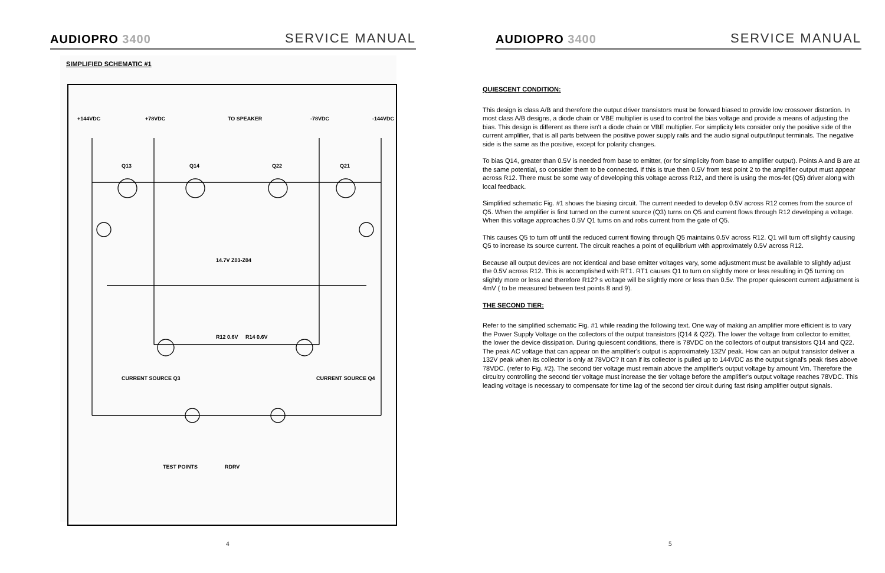AUDIOPRO 3400
SERVICE MANUAL
SIMPLIFIED SCHEMATIC #1
+144VDC
+78VDC
TO SPEAKER
-78VDC
-144VDC
Q13
Q14
Q22
Q21
14.7V Z03-Z04
R12 0.6V
R14 0.6V
CURRENT SOURCE Q3
CURRENT SOURCE Q4
TEST POINTS
RDRV
4
AUDIOPRO 3400
SERVICE MANUAL
QUIESCENT CONDITION:
This design is class A/B and therefore the output driver transistors must be forward biased to provide low crossover distortion. In most class A/B designs, a diode chain or VBE multiplier is used to control the bias voltage and provide a means of adjusting the bias. This design is different as there isn't a diode chain or VBE multiplier. For simplicity lets consider only the positive side of the current amplifier, that is all parts between the positive power supply rails and the audio signal output/input terminals. The negative side is the same as the positive, except for polarity changes.
To bias Q14, greater than 0.5V is needed from base to emitter, (or for simplicity from base to amplifier output). Points A and B are at the same potential, so consider them to be connected. If this is true then 0.5V from test point 2 to the amplifier output must appear across R12. There must be some way of developing this voltage across R12, and there is using the mos-fet (Q5) driver along with local feedback.
Simplified schematic Fig. #1 shows the biasing circuit. The current needed to develop 0.5V across R12 comes from the source of Q5. When the amplifier is first turned on the current source (Q3) turns on Q5 and current flows through R12 developing a voltage. When this voltage approaches 0.5V Q1 turns on and robs current from the gate of Q5.
This causes Q5 to turn off until the reduced current flowing through Q5 maintains 0.5V across R12. Q1 will turn off slightly causing Q5 to increase its source current. The circuit reaches a point of equilibrium with approximately 0.5V across R12.
Because all output devices are not identical and base emitter voltages vary, some adjustment must be available to slightly adjust the 0.5V across R12. This is accomplished with RT1. RT1 causes Q1 to turn on slightly more or less resulting in Q5 turning on slightly more or less and therefore R12? s voltage will be slightly more or less than 0.5v. The proper quiescent current adjustment is 4mV ( to be measured between test points 8 and 9).
THE SECOND TIER:
Refer to the simplified schematic Fig. #1 while reading the following text. One way of making an amplifier more efficient is to vary the Power Supply Voltage on the collectors of the output transistors (Q14 & Q22). The lower the voltage from collector to emitter, the lower the device dissipation. During quiescent conditions, there is 78VDC on the collectors of output transistors Q14 and Q22. The peak AC voltage that can appear on the amplifier's output is approximately 132V peak. How can an output transistor deliver a 132V peak when its collector is only at 78VDC? It can if its collector is pulled up to 144VDC as the output signal's peak rises above 78VDC. (refer to Fig. #2). The second tier voltage must remain above the amplifier's output voltage by amount Vm. Therefore the circuitry controlling the second tier voltage must increase the tier voltage before the amplifier's output voltage reaches 78VDC. This leading voltage is necessary to compensate for time lag of the second tier circuit during fast rising amplifier output signals.
5